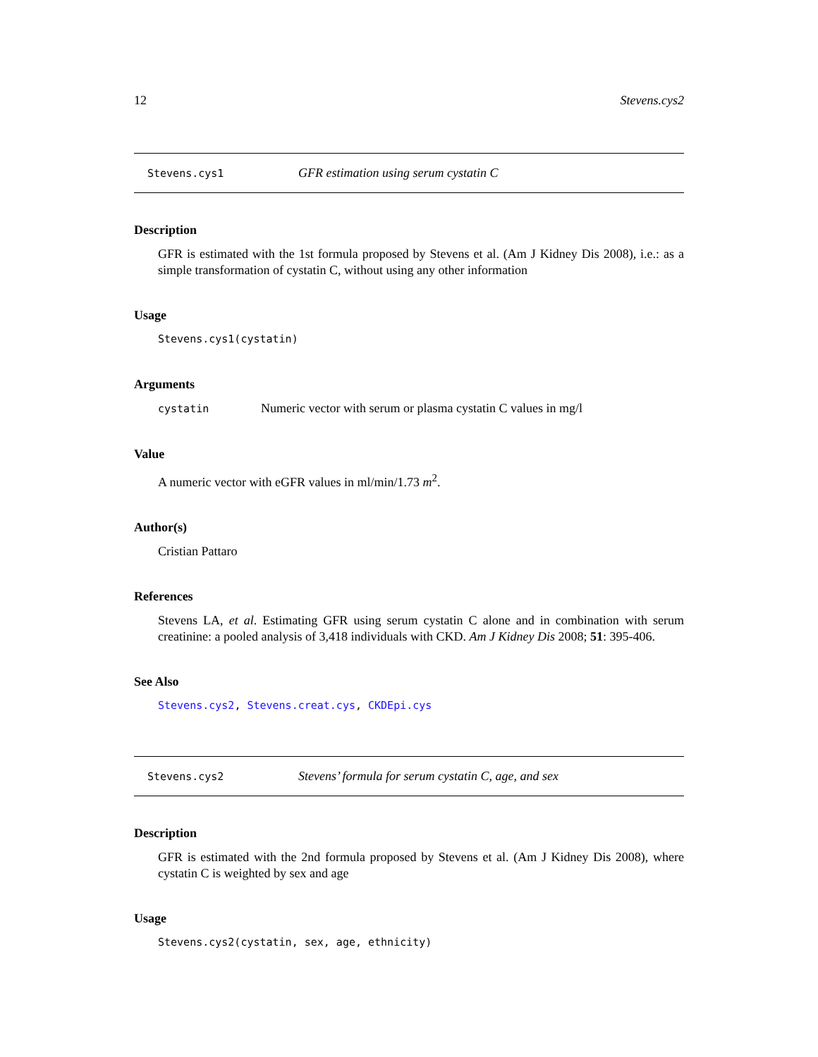12 Stevens.cys2
Stevens.cys1 GFR estimation using serum cystatin C
Description
GFR is estimated with the 1st formula proposed by Stevens et al. (Am J Kidney Dis 2008), i.e.: as a simple transformation of cystatin C, without using any other information
Usage
Stevens.cys1(cystatin)
Arguments
cystatin Numeric vector with serum or plasma cystatin C values in mg/l
Value
A numeric vector with eGFR values in ml/min/1.73 m<sup>2</sup>.
Author(s)
Cristian Pattaro
References
Stevens LA, et al. Estimating GFR using serum cystatin C alone and in combination with serum creatinine: a pooled analysis of 3,418 individuals with CKD. Am J Kidney Dis 2008; 51: 395-406.
See Also
Stevens.cys2, Stevens.creat.cys, CKDEpi.cys
Stevens.cys2 Stevens’ formula for serum cystatin C, age, and sex
Description
GFR is estimated with the 2nd formula proposed by Stevens et al. (Am J Kidney Dis 2008), where cystatin C is weighted by sex and age
Usage
Stevens.cys2(cystatin, sex, age, ethnicity)